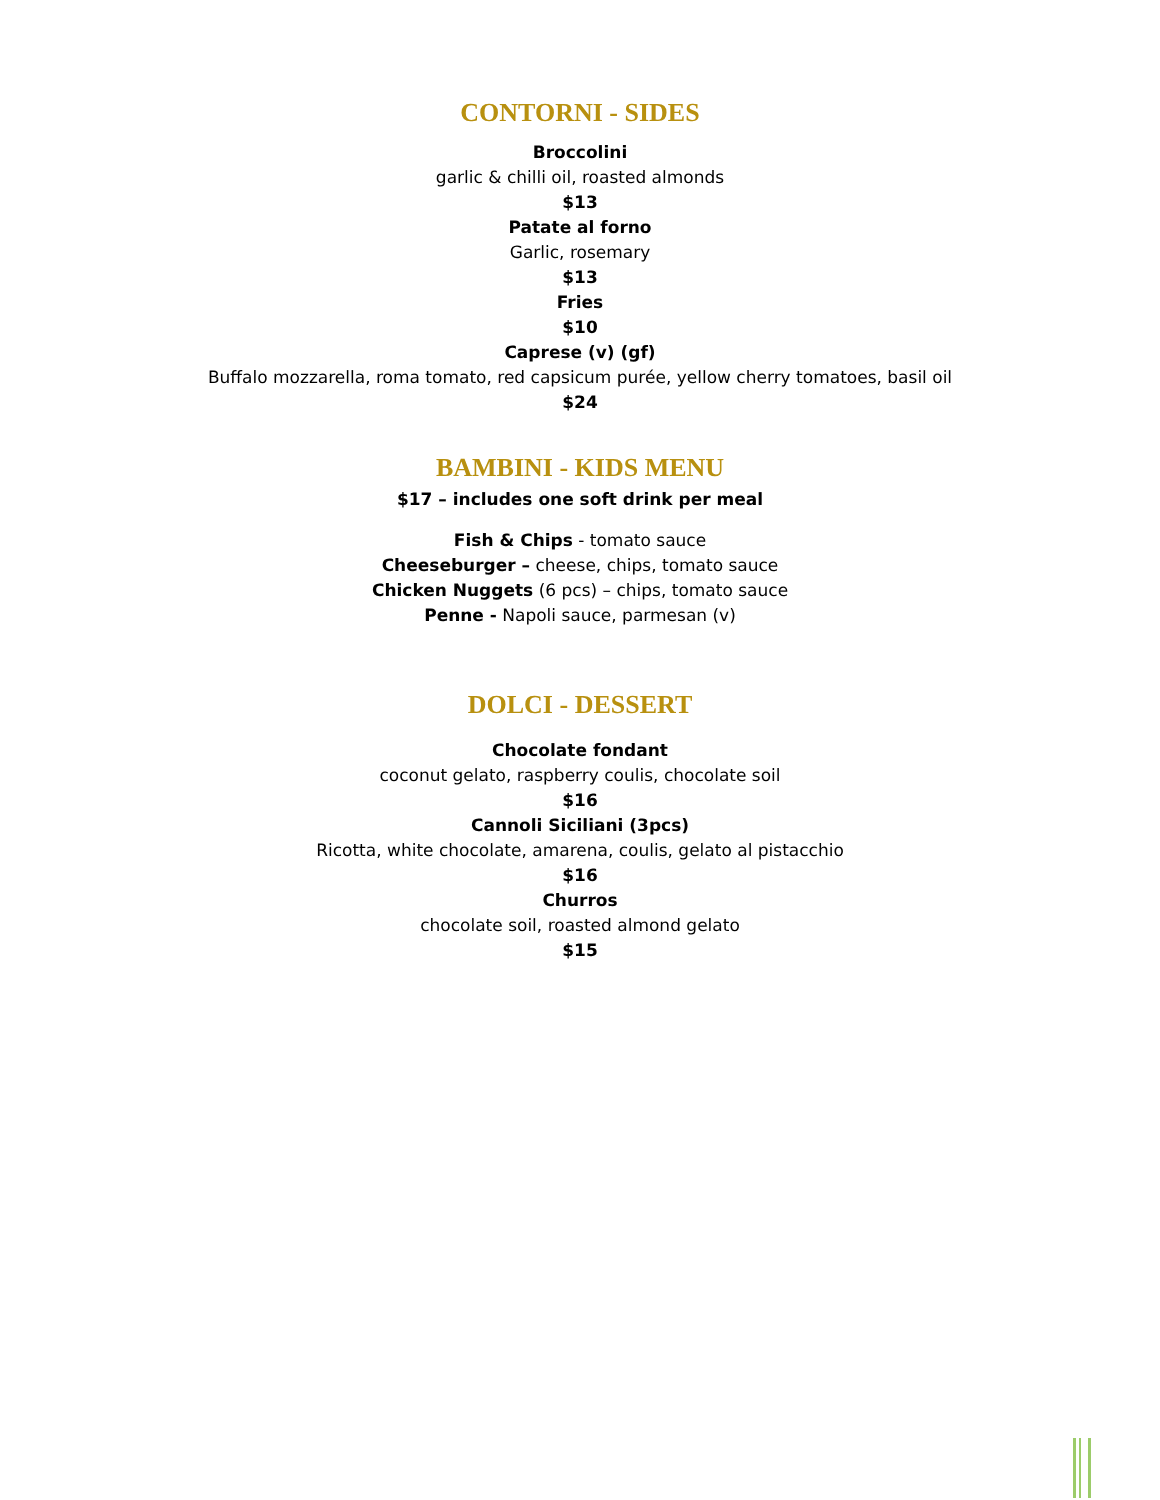CONTORNI - SIDES
Broccolini
garlic & chilli oil, roasted almonds
$13
Patate al forno
Garlic, rosemary
$13
Fries
$10
Caprese (v) (gf)
Buffalo mozzarella, roma tomato, red capsicum purée, yellow cherry tomatoes, basil oil
$24
BAMBINI - KIDS MENU
$17 – includes one soft drink per meal
Fish & Chips - tomato sauce
Cheeseburger – cheese, chips, tomato sauce
Chicken Nuggets (6 pcs) – chips, tomato sauce
Penne - Napoli sauce, parmesan (v)
DOLCI - DESSERT
Chocolate fondant
coconut gelato, raspberry coulis, chocolate soil
$16
Cannoli Siciliani (3pcs)
Ricotta, white chocolate, amarena, coulis, gelato al pistacchio
$16
Churros
chocolate soil, roasted almond gelato
$15